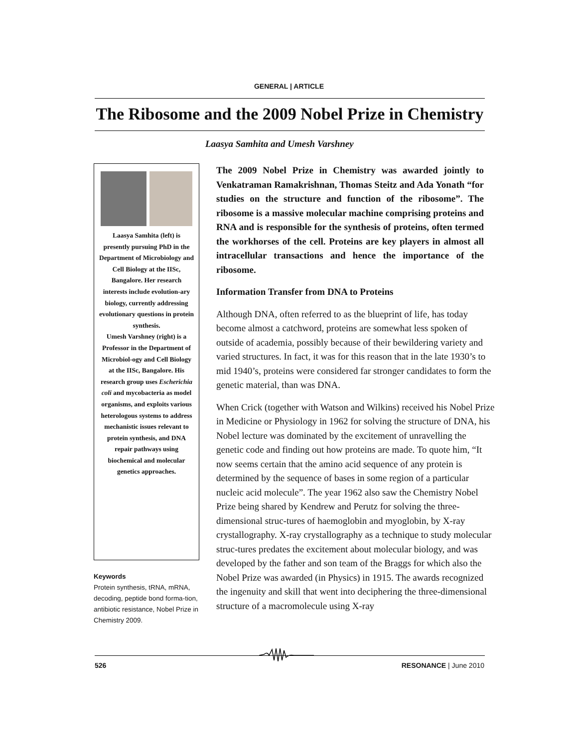GENERAL | ARTICLE
The Ribosome and the 2009 Nobel Prize in Chemistry
Laasya Samhita and Umesh Varshney
Laasya Samhita (left) is presently pursuing PhD in the Department of Microbiology and Cell Biology at the IISc, Bangalore. Her research interests include evolution-ary biology, currently addressing evolutionary questions in protein synthesis.
Umesh Varshney (right) is a Professor in the Department of Microbiol-ogy and Cell Biology at the IISc, Bangalore. His research group uses Escherichia coli and mycobacteria as model organisms, and exploits various heterologous systems to address mechanistic issues relevant to protein synthesis, and DNA repair pathways using biochemical and molecular genetics approaches.
Keywords
Protein synthesis, tRNA, mRNA, decoding, peptide bond forma-tion, antibiotic resistance, Nobel Prize in Chemistry 2009.
The 2009 Nobel Prize in Chemistry was awarded jointly to Venkatraman Ramakrishnan, Thomas Steitz and Ada Yonath “for studies on the structure and function of the ribosome”. The ribosome is a massive molecular machine comprising proteins and RNA and is responsible for the synthesis of proteins, often termed the workhorses of the cell. Proteins are key players in almost all intracellular transactions and hence the importance of the ribosome.
Information Transfer from DNA to Proteins
Although DNA, often referred to as the blueprint of life, has today become almost a catchword, proteins are somewhat less spoken of outside of academia, possibly because of their bewildering variety and varied structures. In fact, it was for this reason that in the late 1930’s to mid 1940’s, proteins were considered far stronger candidates to form the genetic material, than was DNA.
When Crick (together with Watson and Wilkins) received his Nobel Prize in Medicine or Physiology in 1962 for solving the structure of DNA, his Nobel lecture was dominated by the excitement of unravelling the genetic code and finding out how proteins are made. To quote him, “It now seems certain that the amino acid sequence of any protein is determined by the sequence of bases in some region of a particular nucleic acid molecule”. The year 1962 also saw the Chemistry Nobel Prize being shared by Kendrew and Perutz for solving the three-dimensional struc-tures of haemoglobin and myoglobin, by X-ray crystallography. X-ray crystallography as a technique to study molecular struc-tures predates the excitement about molecular biology, and was developed by the father and son team of the Braggs for which also the Nobel Prize was awarded (in Physics) in 1915. The awards recognized the ingenuity and skill that went into deciphering the three-dimensional structure of a macromolecule using X-ray
526 RESONANCE | June 2010